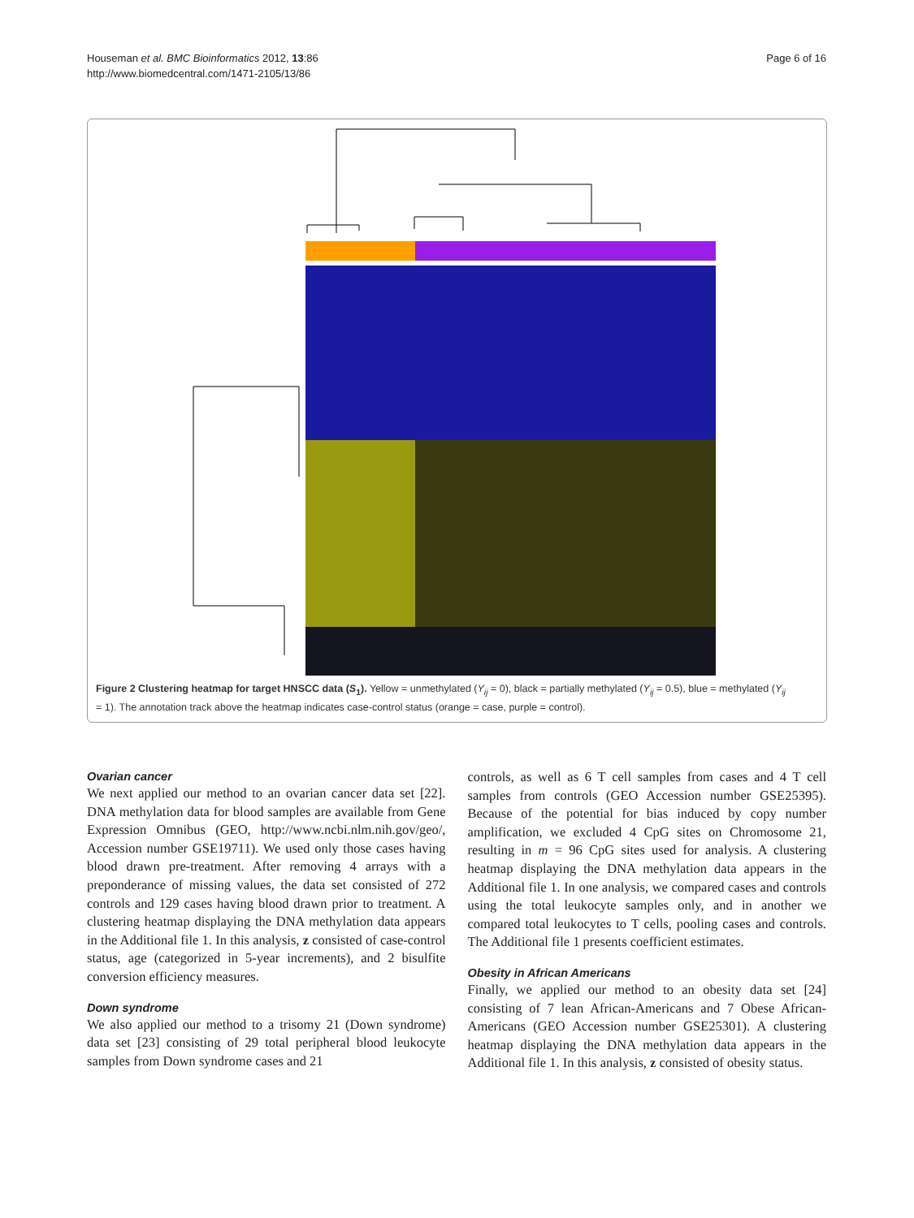Houseman et al. BMC Bioinformatics 2012, 13:86
http://www.biomedcentral.com/1471-2105/13/86
Page 6 of 16
Figure 2 Clustering heatmap for target HNSCC data (S<sub>1</sub>). Yellow = unmethylated (Y<sub>ij</sub> = 0), black = partially methylated (Y<sub>ij</sub> = 0.5), blue = methylated (Y<sub>ij</sub> = 1). The annotation track above the heatmap indicates case-control status (orange = case, purple = control).
Ovarian cancer
We next applied our method to an ovarian cancer data set [22]. DNA methylation data for blood samples are available from Gene Expression Omnibus (GEO, http://www.ncbi.nlm.nih.gov/geo/, Accession number GSE19711). We used only those cases having blood drawn pre-treatment. After removing 4 arrays with a preponderance of missing values, the data set consisted of 272 controls and 129 cases having blood drawn prior to treatment. A clustering heatmap displaying the DNA methylation data appears in the Additional file 1. In this analysis, z consisted of case-control status, age (categorized in 5-year increments), and 2 bisulfite conversion efficiency measures.
Down syndrome
We also applied our method to a trisomy 21 (Down syndrome) data set [23] consisting of 29 total peripheral blood leukocyte samples from Down syndrome cases and 21
controls, as well as 6 T cell samples from cases and 4 T cell samples from controls (GEO Accession number GSE25395). Because of the potential for bias induced by copy number amplification, we excluded 4 CpG sites on Chromosome 21, resulting in m = 96 CpG sites used for analysis. A clustering heatmap displaying the DNA methylation data appears in the Additional file 1. In one analysis, we compared cases and controls using the total leukocyte samples only, and in another we compared total leukocytes to T cells, pooling cases and controls. The Additional file 1 presents coefficient estimates.
Obesity in African Americans
Finally, we applied our method to an obesity data set [24] consisting of 7 lean African-Americans and 7 Obese African-Americans (GEO Accession number GSE25301). A clustering heatmap displaying the DNA methylation data appears in the Additional file 1. In this analysis, z consisted of obesity status.